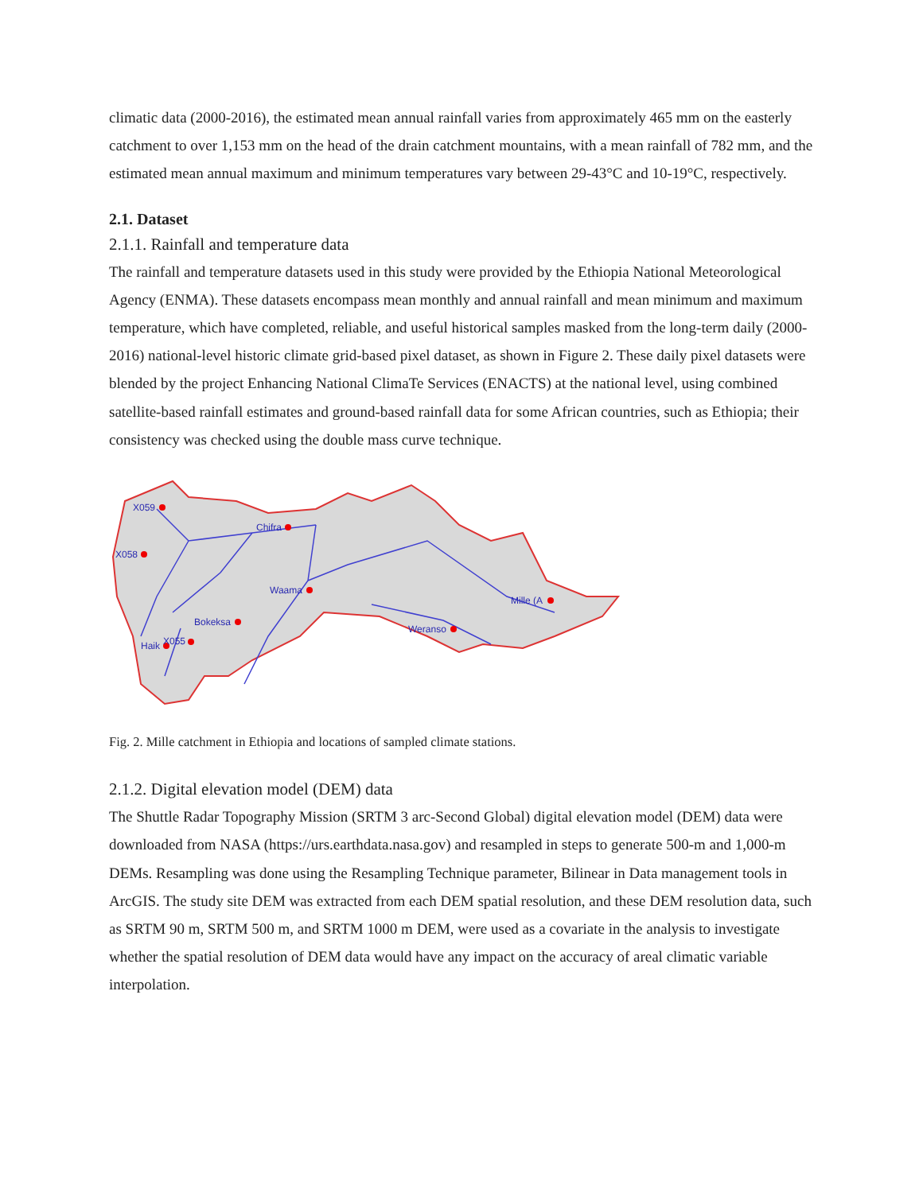climatic data (2000-2016), the estimated mean annual rainfall varies from approximately 465 mm on the easterly catchment to over 1,153 mm on the head of the drain catchment mountains, with a mean rainfall of 782 mm, and the estimated mean annual maximum and minimum temperatures vary between 29-43°C and 10-19°C, respectively.
2.1. Dataset
2.1.1. Rainfall and temperature data
The rainfall and temperature datasets used in this study were provided by the Ethiopia National Meteorological Agency (ENMA). These datasets encompass mean monthly and annual rainfall and mean minimum and maximum temperature, which have completed, reliable, and useful historical samples masked from the long-term daily (2000-2016) national-level historic climate grid-based pixel dataset, as shown in Figure 2. These daily pixel datasets were blended by the project Enhancing National ClimaTe Services (ENACTS) at the national level, using combined satellite-based rainfall estimates and ground-based rainfall data for some African countries, such as Ethiopia; their consistency was checked using the double mass curve technique.
X059
X058
Chifra
Waama
Bokeksa
X055
Haik
Weranso
Mille (A
Fig. 2. Mille catchment in Ethiopia and locations of sampled climate stations.
2.1.2. Digital elevation model (DEM) data
The Shuttle Radar Topography Mission (SRTM 3 arc-Second Global) digital elevation model (DEM) data were downloaded from NASA (https://urs.earthdata.nasa.gov) and resampled in steps to generate 500-m and 1,000-m DEMs. Resampling was done using the Resampling Technique parameter, Bilinear in Data management tools in ArcGIS. The study site DEM was extracted from each DEM spatial resolution, and these DEM resolution data, such as SRTM 90 m, SRTM 500 m, and SRTM 1000 m DEM, were used as a covariate in the analysis to investigate whether the spatial resolution of DEM data would have any impact on the accuracy of areal climatic variable interpolation.